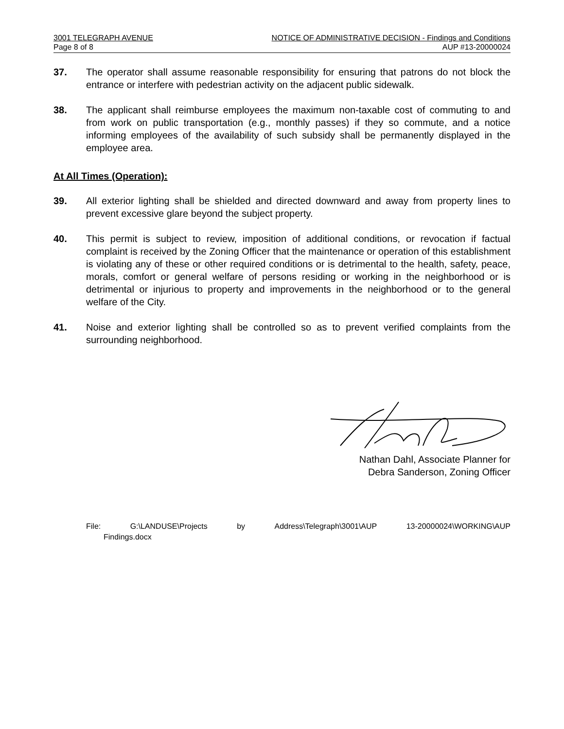3001 TELEGRAPH AVENUE NOTICE OF ADMINISTRATIVE DECISION - Findings and Conditions
Page 8 of 8 AUP #13-20000024
37. The operator shall assume reasonable responsibility for ensuring that patrons do not block the entrance or interfere with pedestrian activity on the adjacent public sidewalk.
38. The applicant shall reimburse employees the maximum non-taxable cost of commuting to and from work on public transportation (e.g., monthly passes) if they so commute, and a notice informing employees of the availability of such subsidy shall be permanently displayed in the employee area.
At All Times (Operation):
39. All exterior lighting shall be shielded and directed downward and away from property lines to prevent excessive glare beyond the subject property.
40. This permit is subject to review, imposition of additional conditions, or revocation if factual complaint is received by the Zoning Officer that the maintenance or operation of this establishment is violating any of these or other required conditions or is detrimental to the health, safety, peace, morals, comfort or general welfare of persons residing or working in the neighborhood or is detrimental or injurious to property and improvements in the neighborhood or to the general welfare of the City.
41. Noise and exterior lighting shall be controlled so as to prevent verified complaints from the surrounding neighborhood.
Nathan Dahl, Associate Planner for
Debra Sanderson, Zoning Officer
File: G:\LANDUSE\Projects by Address\Telegraph\3001\AUP 13-20000024\WORKING\AUP
Findings.docx